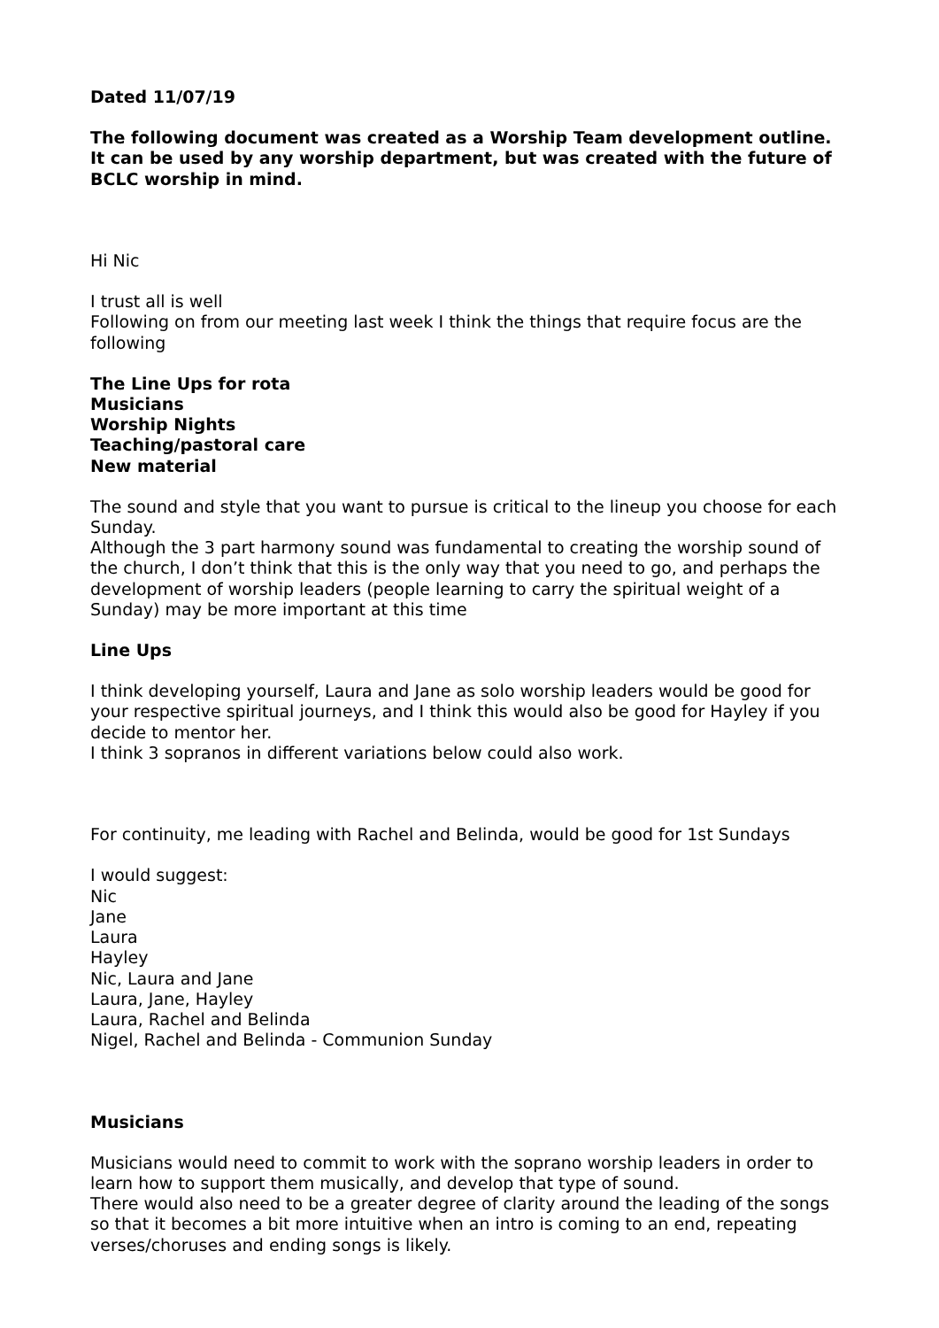Dated 11/07/19
The following document was created as a Worship Team development outline.
It can be used by any worship department, but was created with the future of BCLC worship in mind.
Hi Nic
I trust all is well
Following on from our meeting last week I think the things that require focus are the following
The Line Ups for rota
Musicians
Worship Nights
Teaching/pastoral care
New material
The sound and style that you want to pursue is critical to the lineup you choose for each Sunday.
Although the 3 part harmony sound was fundamental to creating the worship sound of the church, I don’t think that this is the only way that you need to go, and perhaps the development of worship leaders (people learning to carry the spiritual weight of a Sunday) may be more important at this time
Line Ups
I think developing yourself, Laura and Jane as solo worship leaders would be good for your respective spiritual journeys, and I think this would also be good for Hayley if you decide to mentor her.
I think 3 sopranos in different variations below could also work.
For continuity, me leading with Rachel and Belinda, would be good for 1st Sundays
I would suggest:
Nic
Jane
Laura
Hayley
Nic, Laura and Jane
Laura, Jane, Hayley
Laura, Rachel and Belinda
Nigel, Rachel and Belinda - Communion Sunday
Musicians
Musicians would need to commit to work with the soprano worship leaders in order to learn how to support them musically, and develop that type of sound.
There would also need to be a greater degree of clarity around the leading of the songs so that it becomes a bit more intuitive when an intro is coming to an end, repeating verses/choruses and ending songs is likely.